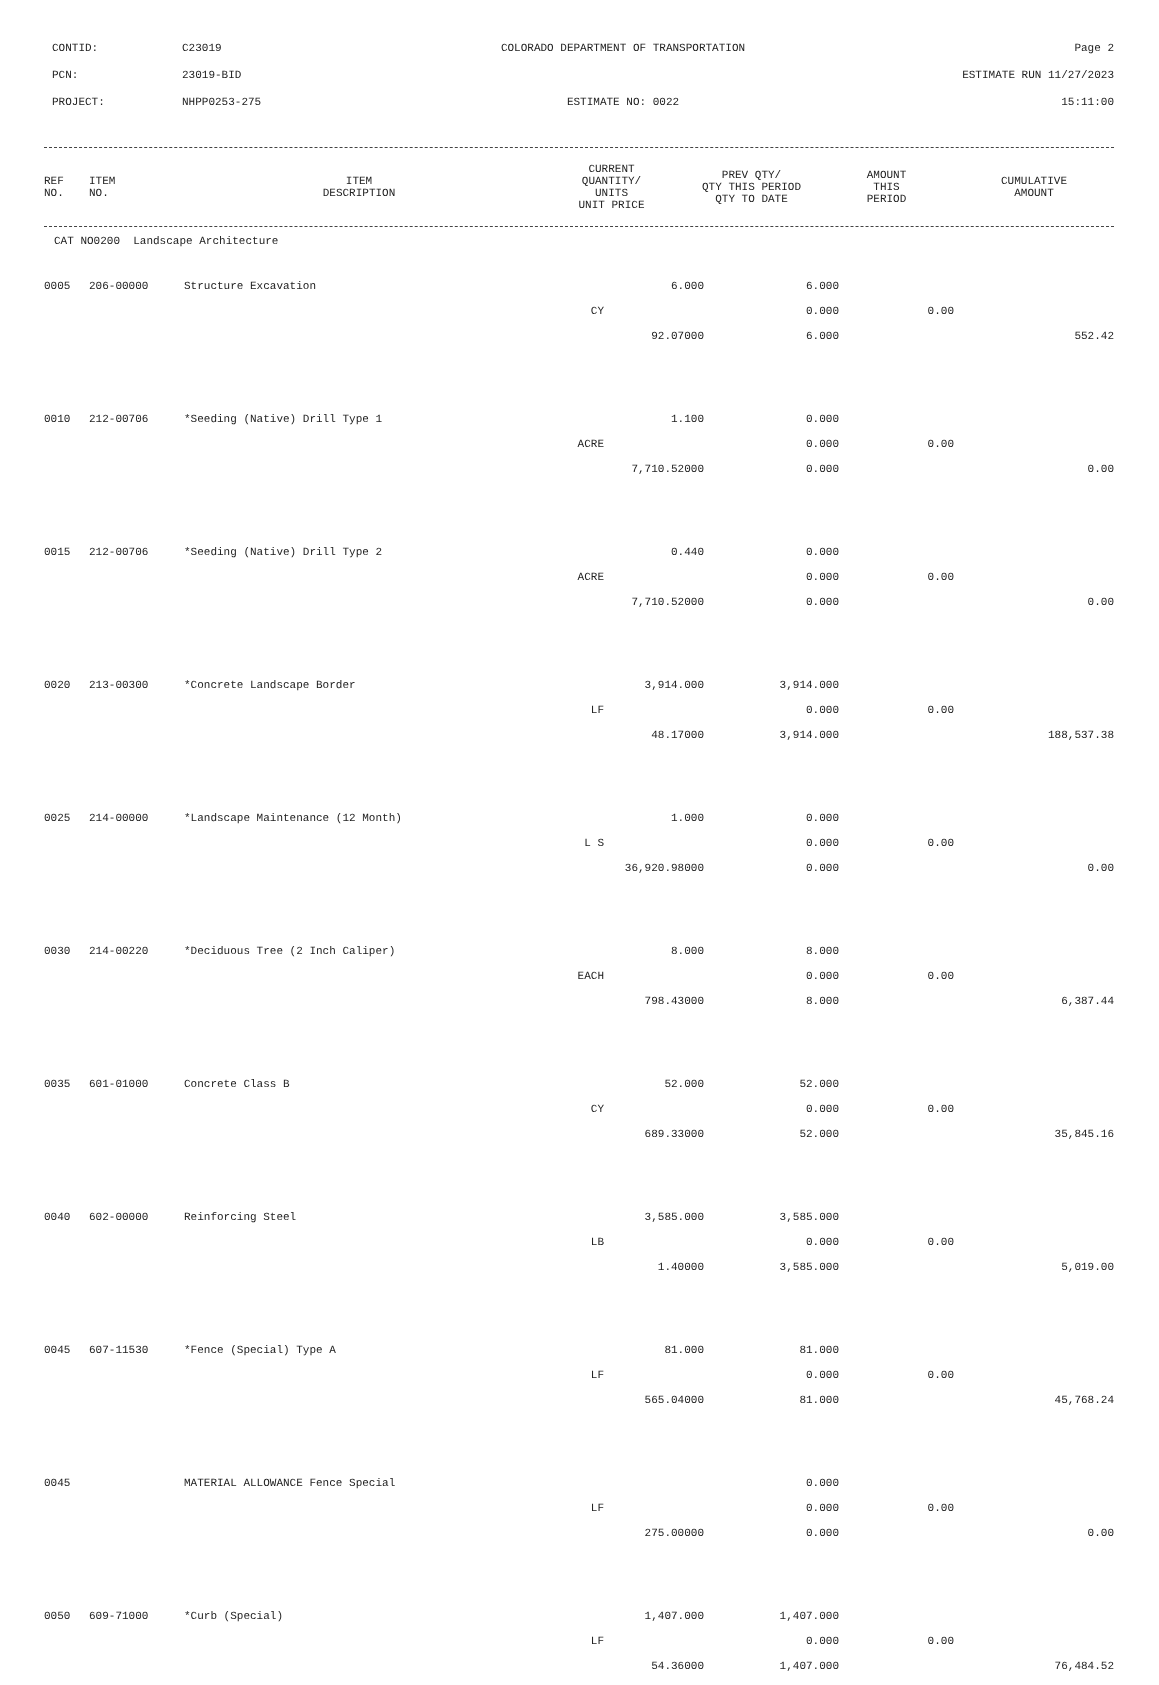CONTID: C23019 COLORADO DEPARTMENT OF TRANSPORTATION Page 2
PCN: 23019-BID ESTIMATE RUN 11/27/2023
PROJECT: NHPP0253-275 ESTIMATE NO: 0022 15:11:00
| REF NO. | ITEM NO. | ITEM DESCRIPTION | CURRENT QUANTITY/ UNITS UNIT PRICE | PREV QTY/ QTY THIS PERIOD QTY TO DATE | AMOUNT THIS PERIOD | CUMULATIVE AMOUNT |
| --- | --- | --- | --- | --- | --- | --- |
| CAT NO0200 Landscape Architecture | | | | | | |
| 0005 | 206-00000 | Structure Excavation | 6.000 | 6.000 | | |
| | | CY | | 0.000 | 0.00 | |
| | | | 92.07000 | 6.000 | | 552.42 |
| 0010 | 212-00706 | *Seeding (Native) Drill Type 1 | 1.100 | 0.000 | | |
| | | ACRE | | 0.000 | 0.00 | |
| | | | 7,710.52000 | 0.000 | | 0.00 |
| 0015 | 212-00706 | *Seeding (Native) Drill Type 2 | 0.440 | 0.000 | | |
| | | ACRE | | 0.000 | 0.00 | |
| | | | 7,710.52000 | 0.000 | | 0.00 |
| 0020 | 213-00300 | *Concrete Landscape Border | 3,914.000 | 3,914.000 | | |
| | | LF | | 0.000 | 0.00 | |
| | | | 48.17000 | 3,914.000 | | 188,537.38 |
| 0025 | 214-00000 | *Landscape Maintenance (12 Month) | 1.000 | 0.000 | | |
| | | L S | | 0.000 | 0.00 | |
| | | | 36,920.98000 | 0.000 | | 0.00 |
| 0030 | 214-00220 | *Deciduous Tree (2 Inch Caliper) | 8.000 | 8.000 | | |
| | | EACH | | 0.000 | 0.00 | |
| | | | 798.43000 | 8.000 | | 6,387.44 |
| 0035 | 601-01000 | Concrete Class B | 52.000 | 52.000 | | |
| | | CY | | 0.000 | 0.00 | |
| | | | 689.33000 | 52.000 | | 35,845.16 |
| 0040 | 602-00000 | Reinforcing Steel | 3,585.000 | 3,585.000 | | |
| | | LB | | 0.000 | 0.00 | |
| | | | 1.40000 | 3,585.000 | | 5,019.00 |
| 0045 | 607-11530 | *Fence (Special) Type A | 81.000 | 81.000 | | |
| | | LF | | 0.000 | 0.00 | |
| | | | 565.04000 | 81.000 | | 45,768.24 |
| 0045 | | MATERIAL ALLOWANCE Fence Special | | 0.000 | | |
| | | LF | | 0.000 | 0.00 | |
| | | | 275.00000 | 0.000 | | 0.00 |
| 0050 | 609-71000 | *Curb (Special) | 1,407.000 | 1,407.000 | | |
| | | LF | | 0.000 | 0.00 | |
| | | | 54.36000 | 1,407.000 | | 76,484.52 |